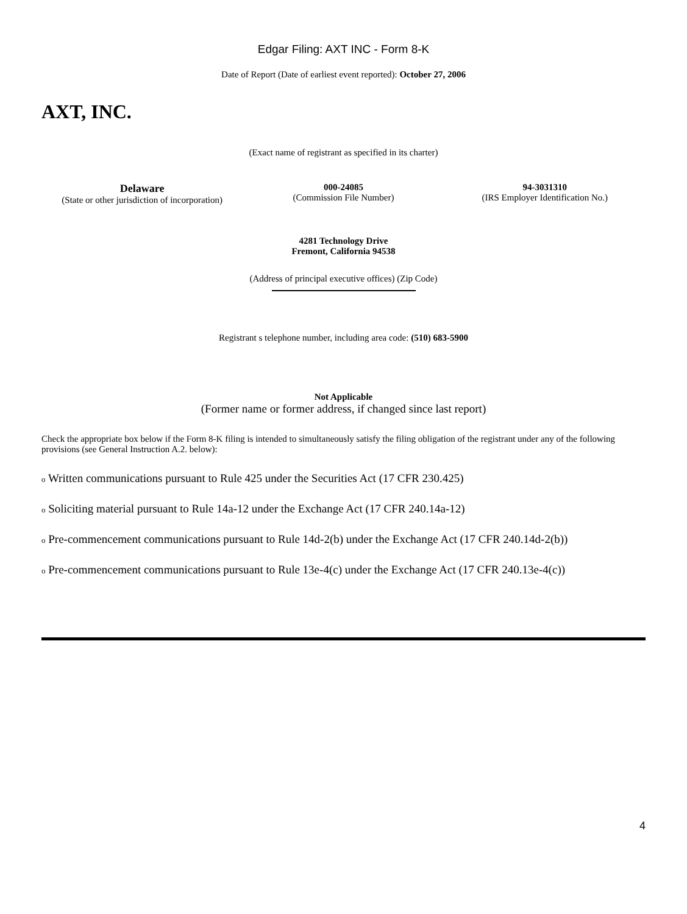Edgar Filing: AXT INC - Form 8-K
Date of Report (Date of earliest event reported): October 27, 2006
AXT, INC.
(Exact name of registrant as specified in its charter)
Delaware
(State or other jurisdiction of incorporation)
000-24085
(Commission File Number)
94-3031310
(IRS Employer Identification No.)
4281 Technology Drive
Fremont, California 94538
(Address of principal executive offices) (Zip Code)
Registrant s telephone number, including area code: (510) 683-5900
Not Applicable
(Former name or former address, if changed since last report)
Check the appropriate box below if the Form 8-K filing is intended to simultaneously satisfy the filing obligation of the registrant under any of the following provisions (see General Instruction A.2. below):
o Written communications pursuant to Rule 425 under the Securities Act (17 CFR 230.425)
o Soliciting material pursuant to Rule 14a-12 under the Exchange Act (17 CFR 240.14a-12)
o Pre-commencement communications pursuant to Rule 14d-2(b) under the Exchange Act (17 CFR 240.14d-2(b))
o Pre-commencement communications pursuant to Rule 13e-4(c) under the Exchange Act (17 CFR 240.13e-4(c))
4